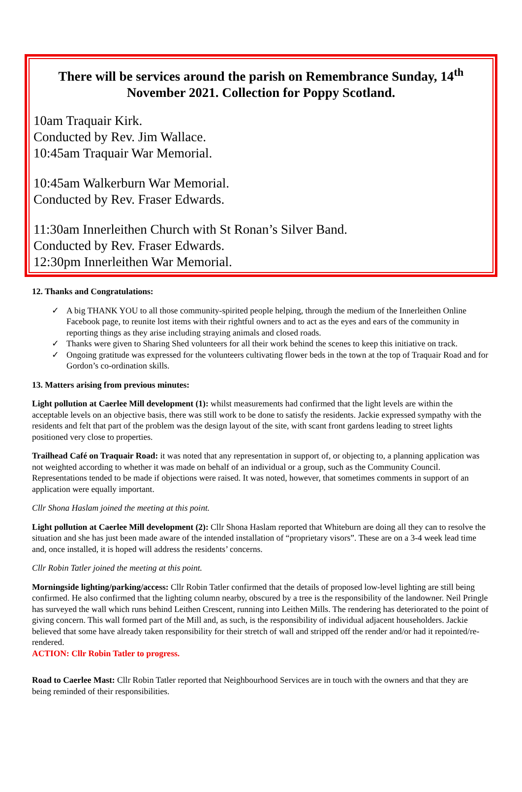There will be services around the parish on Remembrance Sunday, 14<sup>th</sup> November 2021. Collection for Poppy Scotland.
10am Traquair Kirk.
Conducted by Rev. Jim Wallace.
10:45am Traquair War Memorial.
10:45am Walkerburn War Memorial.
Conducted by Rev. Fraser Edwards.
11:30am Innerleithen Church with St Ronan’s Silver Band.
Conducted by Rev. Fraser Edwards.
12:30pm Innerleithen War Memorial.
12. Thanks and Congratulations:
✓ A big THANK YOU to all those community-spirited people helping, through the medium of the Innerleithen Online Facebook page, to reunite lost items with their rightful owners and to act as the eyes and ears of the community in reporting things as they arise including straying animals and closed roads.
✓ Thanks were given to Sharing Shed volunteers for all their work behind the scenes to keep this initiative on track.
✓ Ongoing gratitude was expressed for the volunteers cultivating flower beds in the town at the top of Traquair Road and for Gordon’s co-ordination skills.
13. Matters arising from previous minutes:
Light pollution at Caerlee Mill development (1): whilst measurements had confirmed that the light levels are within the acceptable levels on an objective basis, there was still work to be done to satisfy the residents. Jackie expressed sympathy with the residents and felt that part of the problem was the design layout of the site, with scant front gardens leading to street lights positioned very close to properties.
Trailhead Café on Traquair Road: it was noted that any representation in support of, or objecting to, a planning application was not weighted according to whether it was made on behalf of an individual or a group, such as the Community Council. Representations tended to be made if objections were raised. It was noted, however, that sometimes comments in support of an application were equally important.
Cllr Shona Haslam joined the meeting at this point.
Light pollution at Caerlee Mill development (2): Cllr Shona Haslam reported that Whiteburn are doing all they can to resolve the situation and she has just been made aware of the intended installation of “proprietary visors”. These are on a 3-4 week lead time and, once installed, it is hoped will address the residents’ concerns.
Cllr Robin Tatler joined the meeting at this point.
Morningside lighting/parking/access: Cllr Robin Tatler confirmed that the details of proposed low-level lighting are still being confirmed. He also confirmed that the lighting column nearby, obscured by a tree is the responsibility of the landowner. Neil Pringle has surveyed the wall which runs behind Leithen Crescent, running into Leithen Mills. The rendering has deteriorated to the point of giving concern. This wall formed part of the Mill and, as such, is the responsibility of individual adjacent householders. Jackie believed that some have already taken responsibility for their stretch of wall and stripped off the render and/or had it repointed/re-rendered.
ACTION: Cllr Robin Tatler to progress.
Road to Caerlee Mast: Cllr Robin Tatler reported that Neighbourhood Services are in touch with the owners and that they are being reminded of their responsibilities.